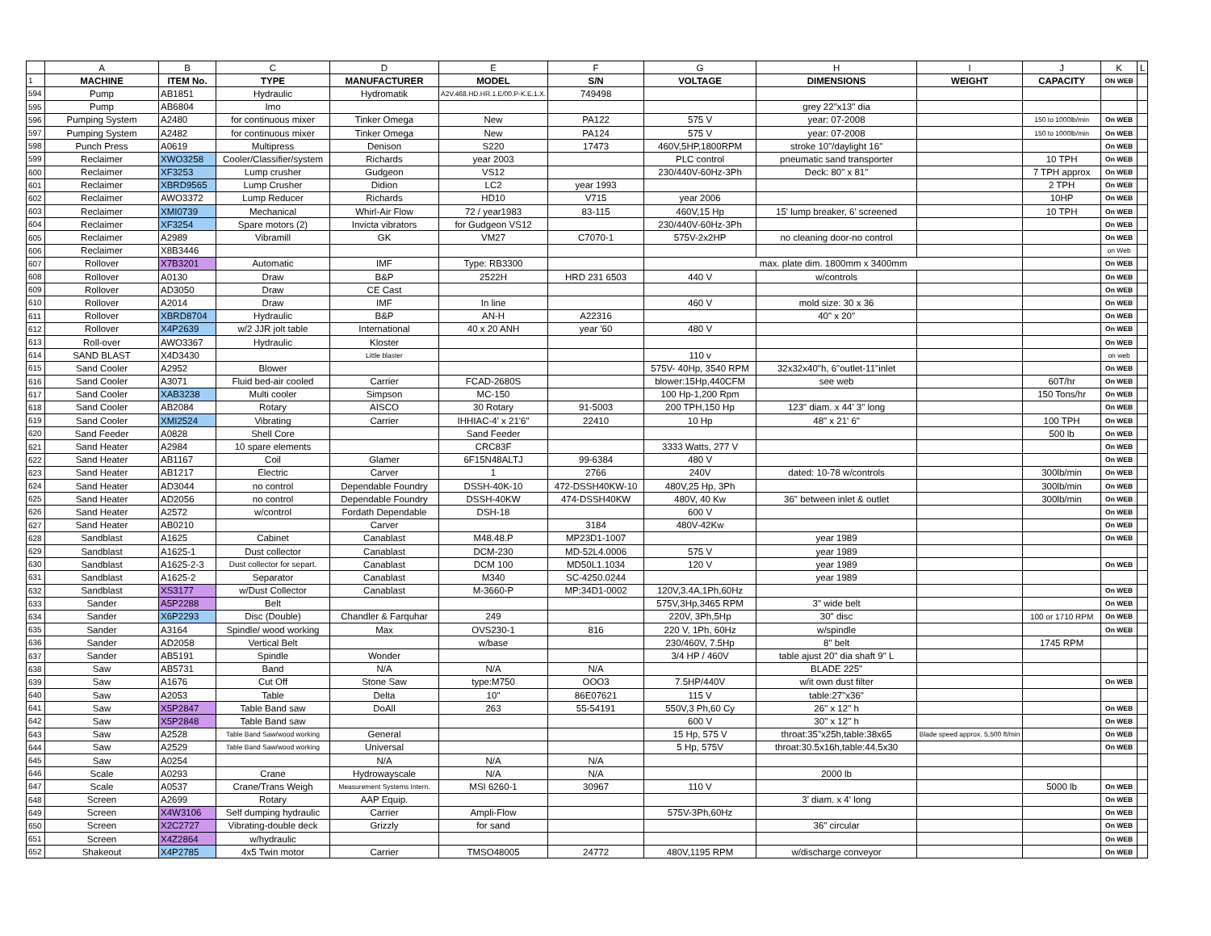| | A | B | C | D | E | F | G | H | I | J | K | L |
| 1 | MACHINE | ITEM No. | TYPE | MANUFACTURER | MODEL | S/N | VOLTAGE | DIMENSIONS | WEIGHT | CAPACITY | ON WEB | |
| 594 | Pump | AB1851 | Hydraulic | Hydromatik | A2V.468.HD.HR.1.E/00.P-K.E.1.X. | 749498 | | | | | | |
| 595 | Pump | AB6804 | Imo | | | | | grey 22"x13" dia | | | | |
| 596 | Pumping System | A2480 | for continuous mixer | Tinker Omega | New | PA122 | 575 V | year: 07-2008 | | 150 to 1000lb/min | On WEB | |
| 597 | Pumping System | A2482 | for continuous mixer | Tinker Omega | New | PA124 | 575 V | year: 07-2008 | | 150 to 1000lb/min | On WEB | |
| 598 | Punch Press | A0619 | Multipress | Denison | S220 | 17473 | 460V,5HP,1800RPM | stroke 10"/daylight 16" | | | On WEB | |
| 599 | Reclaimer | XWO3258 | Cooler/Classifier/system | Richards | year 2003 | | PLC control | pneumatic sand transporter | | 10 TPH | On WEB | |
| 600 | Reclaimer | XF3253 | Lump crusher | Gudgeon | VS12 | | 230/440V-60Hz-3Ph | Deck: 80" x 81" | | 7 TPH approx | On WEB | |
| 601 | Reclaimer | XBRD9565 | Lump Crusher | Didion | LC2 | year 1993 | | | | 2 TPH | On WEB | |
| 602 | Reclaimer | AWO3372 | Lump Reducer | Richards | HD10 | V715 | year 2006 | | | 10HP | On WEB | |
| 603 | Reclaimer | XMI0739 | Mechanical | Whirl-Air Flow | 72 / year1983 | 83-115 | 460V,15 Hp | 15' lump breaker, 6' screened | | 10 TPH | On WEB | |
| 604 | Reclaimer | XF3254 | Spare motors (2) | Invicta vibrators | for Gudgeon VS12 | | 230/440V-60Hz-3Ph | | | | On WEB | |
| 605 | Reclaimer | A2989 | Vibramill | GK | VM27 | C7070-1 | 575V-2x2HP | no cleaning door-no control | | | On WEB | |
| 606 | Reclaimer | X8B3446 | | | | | | | | | on Web | |
| 607 | Rollover | X7B3201 | Automatic | IMF | Type: RB3300 | | max. plate dim. 1800mm x 3400mm | | | | On WEB | |
| 608 | Rollover | A0130 | Draw | B&P | 2522H | HRD 231 6503 | 440 V | w/controls | | | On WEB | |
| 609 | Rollover | AD3050 | Draw | CE Cast | | | | | | | On WEB | |
| 610 | Rollover | A2014 | Draw | IMF | In line | | 460 V | mold size: 30 x 36 | | | On WEB | |
| 611 | Rollover | XBRD8704 | Hydraulic | B&P | AN-H | A22316 | | 40" x 20" | | | On WEB | |
| 612 | Rollover | X4P2639 | w/2 JJR jolt table | International | 40 x 20 ANH | year '60 | 480 V | | | | On WEB | |
| 613 | Roll-over | AWO3367 | Hydraulic | Kloster | | | | | | | On WEB | |
| 614 | SAND BLAST | X4D3430 | | Little blaster | | | 110 v | | | | on web | |
| 615 | Sand Cooler | A2952 | Blower | | | | 575V- 40Hp, 3540 RPM | 32x32x40"h, 6"outlet-11"inlet | | | On WEB | |
| 616 | Sand Cooler | A3071 | Fluid bed-air cooled | Carrier | FCAD-2680S | | blower:15Hp,440CFM | see web | | 60T/hr | On WEB | |
| 617 | Sand Cooler | XAB3238 | Multi cooler | Simpson | MC-150 | | 100 Hp-1,200 Rpm | | | 150 Tons/hr | On WEB | |
| 618 | Sand Cooler | AB2084 | Rotary | AISCO | 30 Rotary | 91-5003 | 200 TPH,150 Hp | 123" diam. x 44' 3" long | | | On WEB | |
| 619 | Sand Cooler | XMI2524 | Vibrating | Carrier | IHHIAC-4' x 21'6" | 22410 | 10 Hp | 48" x 21' 6" | | 100 TPH | On WEB | |
| 620 | Sand Feeder | A0828 | Shell Core | | Sand Feeder | | | | | 500 lb | On WEB | |
| 621 | Sand Heater | A2984 | 10 spare elements | | CRC83F | | 3333 Watts, 277 V | | | | On WEB | |
| 622 | Sand Heater | AB1167 | Coil | Glamer | 6F15N48ALTJ | 99-6384 | 480 V | | | | On WEB | |
| 623 | Sand Heater | AB1217 | Electric | Carver | 1 | 2766 | 240V | dated: 10-78 w/controls | | 300lb/min | On WEB | |
| 624 | Sand Heater | AD3044 | no control | Dependable Foundry | DSSH-40K-10 | 472-DSSH40KW-10 | 480V,25 Hp, 3Ph | | | 300lb/min | On WEB | |
| 625 | Sand Heater | AD2056 | no control | Dependable Foundry | DSSH-40KW | 474-DSSH40KW | 480V, 40 Kw | 36" between inlet & outlet | | 300lb/min | On WEB | |
| 626 | Sand Heater | A2572 | w/control | Fordath Dependable | DSH-18 | | 600 V | | | | On WEB | |
| 627 | Sand Heater | AB0210 | | Carver | | 3184 | 480V-42Kw | | | | On WEB | |
| 628 | Sandblast | A1625 | Cabinet | Canablast | M48.48.P | MP23D1-1007 | | year 1989 | | | On WEB | |
| 629 | Sandblast | A1625-1 | Dust collector | Canablast | DCM-230 | MD-52L4.0006 | 575 V | year 1989 | | | | |
| 630 | Sandblast | A1625-2-3 | Dust collector for separt. | Canablast | DCM 100 | MD50L1.1034 | 120 V | year 1989 | | | On WEB | |
| 631 | Sandblast | A1625-2 | Separator | Canablast | M340 | SC-4250.0244 | | year 1989 | | | | |
| 632 | Sandblast | XS3177 | w/Dust Collector | Canablast | M-3660-P | MP:34D1-0002 | 120V,3.4A,1Ph,60Hz | | | | On WEB | |
| 633 | Sander | A5P2288 | Belt | | | | 575V,3Hp,3465 RPM | 3" wide belt | | | On WEB | |
| 634 | Sander | X6P2293 | Disc (Double) | Chandler & Farquhar | 249 | | 220V, 3Ph,5Hp | 30" disc | | 100 or 1710 RPM | On WEB | |
| 635 | Sander | A3164 | Spindle/ wood working | Max | OVS230-1 | 816 | 220 V, 1Ph, 60Hz | w/spindle | | | On WEB | |
| 636 | Sander | AD2058 | Vertical Belt | | w/base | | 230/460V, 7.5Hp | 8" belt | | 1745 RPM | | |
| 637 | Sander | AB5191 | Spindle | Wonder | | | 3/4 HP / 460V | table ajust 20" dia shaft 9" L | | | | |
| 638 | Saw | AB5731 | Band | N/A | N/A | N/A | | BLADE 225" | | | | |
| 639 | Saw | A1676 | Cut Off | Stone Saw | type:M750 | OOO3 | 7.5HP/440V | w/it own dust filter | | | On WEB | |
| 640 | Saw | A2053 | Table | Delta | 10" | 86E07621 | 115 V | table:27"x36" | | | | |
| 641 | Saw | X5P2847 | Table Band saw | DoAll | 263 | 55-54191 | 550V,3 Ph,60 Cy | 26" x 12" h | | | On WEB | |
| 642 | Saw | X5P2848 | Table Band saw | | | | 600 V | 30" x 12" h | | | On WEB | |
| 643 | Saw | A2528 | Table Band Saw/wood working | General | | | 15 Hp, 575 V | throat:35"x25h,table:38x65 | Blade speed approx. 5,500 ft/min | | On WEB | |
| 644 | Saw | A2529 | Table Band Saw/wood working | Universal | | | 5 Hp, 575V | throat:30.5x16h,table:44.5x30 | | | On WEB | |
| 645 | Saw | A0254 | | N/A | N/A | N/A | | | | | | |
| 646 | Scale | A0293 | Crane | Hydrowayscale | N/A | N/A | | 2000 lb | | | | |
| 647 | Scale | A0537 | Crane/Trans Weigh | Measurement Systems Intern. | MSI 6260-1 | 30967 | 110 V | | | 5000 lb | On WEB | |
| 648 | Screen | A2699 | Rotary | AAP Equip. | | | | 3' diam. x 4' long | | | On WEB | |
| 649 | Screen | X4W3106 | Self dumping hydraulic | Carrier | Ampli-Flow | | 575V-3Ph,60Hz | | | | On WEB | |
| 650 | Screen | X2C2727 | Vibrating-double deck | Grizzly | for sand | | | 36" circular | | | On WEB | |
| 651 | Screen | X4Z2864 | w/hydraulic | | | | | | | | On WEB | |
| 652 | Shakeout | X4P2785 | 4x5 Twin motor | Carrier | TMSO48005 | 24772 | 480V,1195 RPM | w/discharge conveyor | | | On WEB | |